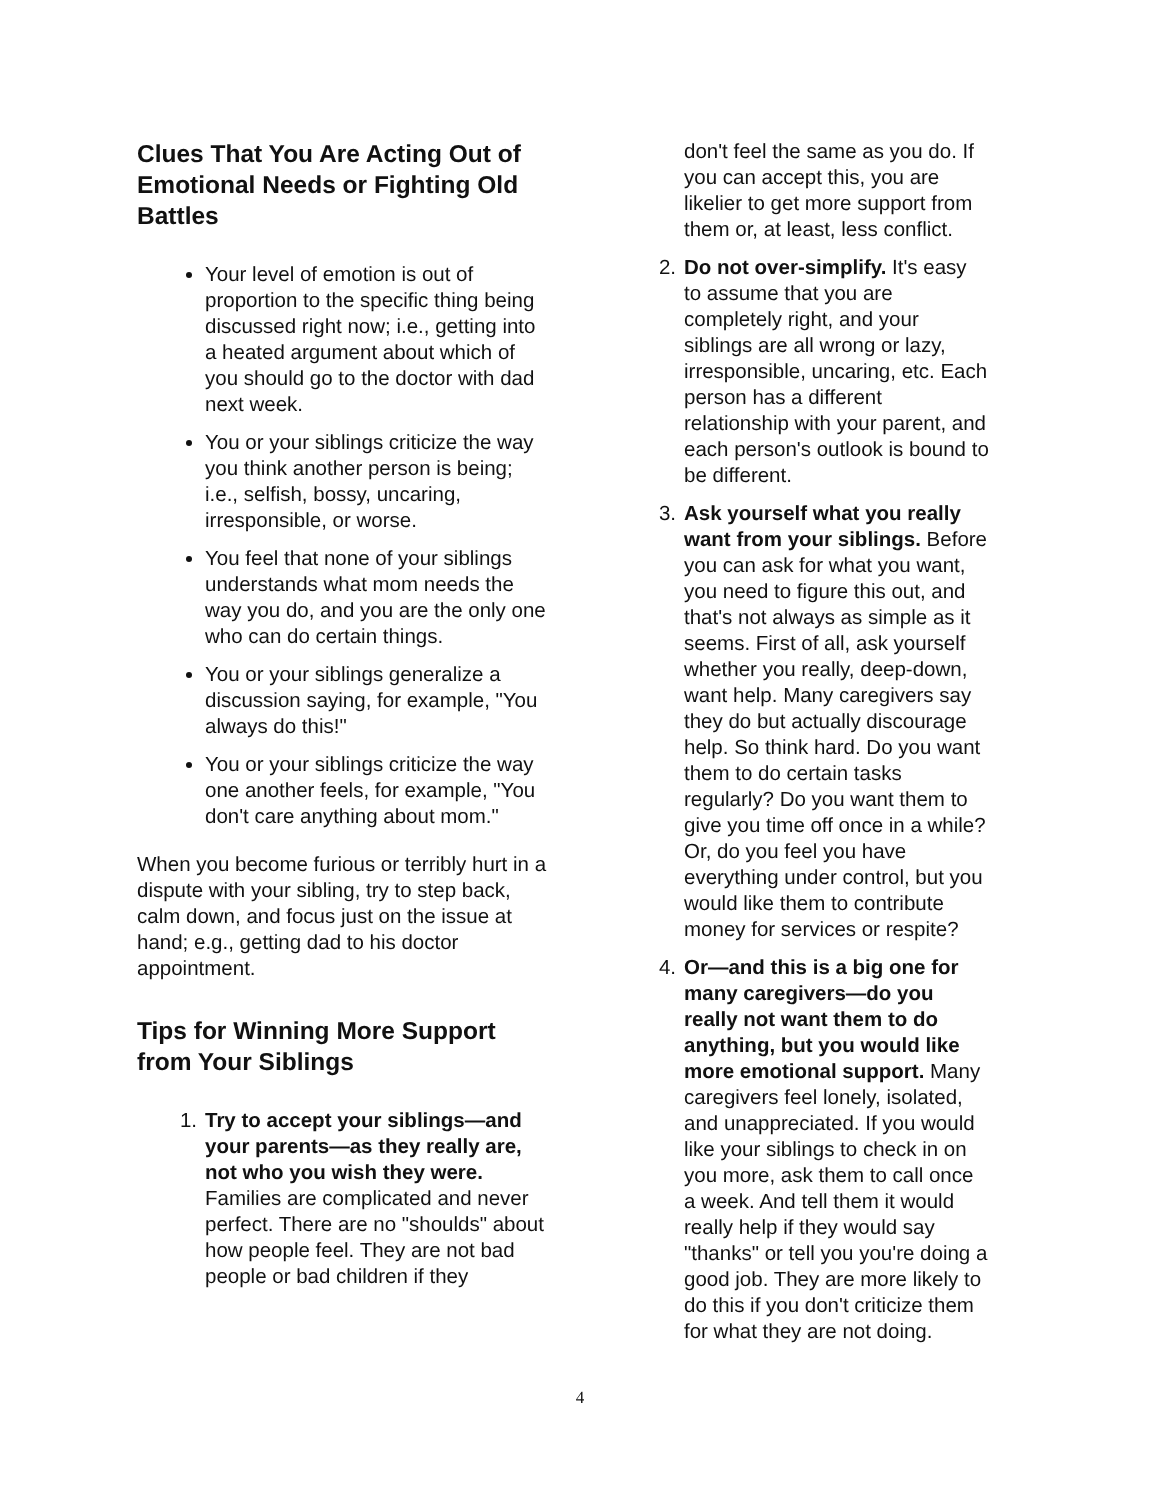Clues That You Are Acting Out of Emotional Needs or Fighting Old Battles
Your level of emotion is out of proportion to the specific thing being discussed right now; i.e., getting into a heated argument about which of you should go to the doctor with dad next week.
You or your siblings criticize the way you think another person is being; i.e., selfish, bossy, uncaring, irresponsible, or worse.
You feel that none of your siblings understands what mom needs the way you do, and you are the only one who can do certain things.
You or your siblings generalize a discussion saying, for example, "You always do this!"
You or your siblings criticize the way one another feels, for example, "You don't care anything about mom."
When you become furious or terribly hurt in a dispute with your sibling, try to step back, calm down, and focus just on the issue at hand; e.g., getting dad to his doctor appointment.
Tips for Winning More Support from Your Siblings
1. Try to accept your siblings—and your parents—as they really are, not who you wish they were. Families are complicated and never perfect. There are no "shoulds" about how people feel. They are not bad people or bad children if they
don't feel the same as you do. If you can accept this, you are likelier to get more support from them or, at least, less conflict.
2. Do not over-simplify. It's easy to assume that you are completely right, and your siblings are all wrong or lazy, irresponsible, uncaring, etc. Each person has a different relationship with your parent, and each person's outlook is bound to be different.
3. Ask yourself what you really want from your siblings. Before you can ask for what you want, you need to figure this out, and that's not always as simple as it seems. First of all, ask yourself whether you really, deep-down, want help. Many caregivers say they do but actually discourage help. So think hard. Do you want them to do certain tasks regularly? Do you want them to give you time off once in a while? Or, do you feel you have everything under control, but you would like them to contribute money for services or respite?
4. Or—and this is a big one for many caregivers—do you really not want them to do anything, but you would like more emotional support. Many caregivers feel lonely, isolated, and unappreciated. If you would like your siblings to check in on you more, ask them to call once a week. And tell them it would really help if they would say "thanks" or tell you you're doing a good job. They are more likely to do this if you don't criticize them for what they are not doing.
4